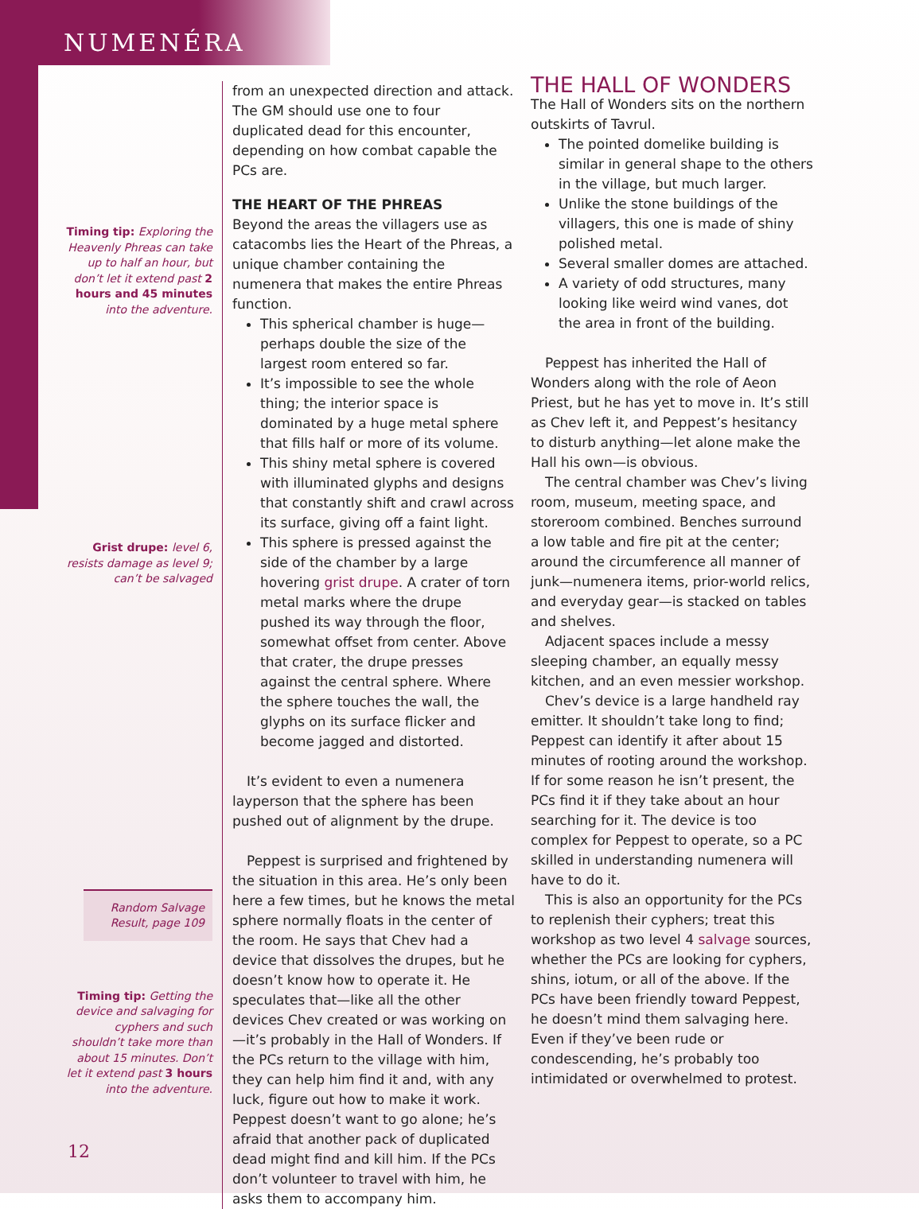NUMENÉRA
Timing tip: Exploring the Heavenly Phreas can take up to half an hour, but don’t let it extend past 2 hours and 45 minutes into the adventure.
Grist drupe: level 6, resists damage as level 9; can’t be salvaged
Random Salvage Result, page 109
Timing tip: Getting the device and salvaging for cyphers and such shouldn’t take more than about 15 minutes. Don’t let it extend past 3 hours into the adventure.
from an unexpected direction and attack. The GM should use one to four duplicated dead for this encounter, depending on how combat capable the PCs are.
THE HEART OF THE PHREAS
Beyond the areas the villagers use as catacombs lies the Heart of the Phreas, a unique chamber containing the numenera that makes the entire Phreas function.
This spherical chamber is huge—perhaps double the size of the largest room entered so far.
It’s impossible to see the whole thing; the interior space is dominated by a huge metal sphere that fills half or more of its volume.
This shiny metal sphere is covered with illuminated glyphs and designs that constantly shift and crawl across its surface, giving off a faint light.
This sphere is pressed against the side of the chamber by a large hovering grist drupe. A crater of torn metal marks where the drupe pushed its way through the floor, somewhat offset from center. Above that crater, the drupe presses against the central sphere. Where the sphere touches the wall, the glyphs on its surface flicker and become jagged and distorted.
It’s evident to even a numenera layperson that the sphere has been pushed out of alignment by the drupe.
Peppest is surprised and frightened by the situation in this area. He’s only been here a few times, but he knows the metal sphere normally floats in the center of the room. He says that Chev had a device that dissolves the drupes, but he doesn’t know how to operate it. He speculates that—like all the other devices Chev created or was working on—it’s probably in the Hall of Wonders. If the PCs return to the village with him, they can help him find it and, with any luck, figure out how to make it work. Peppest doesn’t want to go alone; he’s afraid that another pack of duplicated dead might find and kill him. If the PCs don’t volunteer to travel with him, he asks them to accompany him.
THE HALL OF WONDERS
The Hall of Wonders sits on the northern outskirts of Tavrul.
The pointed domelike building is similar in general shape to the others in the village, but much larger.
Unlike the stone buildings of the villagers, this one is made of shiny polished metal.
Several smaller domes are attached.
A variety of odd structures, many looking like weird wind vanes, dot the area in front of the building.
Peppest has inherited the Hall of Wonders along with the role of Aeon Priest, but he has yet to move in. It’s still as Chev left it, and Peppest’s hesitancy to disturb anything—let alone make the Hall his own—is obvious.
The central chamber was Chev’s living room, museum, meeting space, and storeroom combined. Benches surround a low table and fire pit at the center; around the circumference all manner of junk—numenera items, prior-world relics, and everyday gear—is stacked on tables and shelves.
Adjacent spaces include a messy sleeping chamber, an equally messy kitchen, and an even messier workshop.
Chev’s device is a large handheld ray emitter. It shouldn’t take long to find; Peppest can identify it after about 15 minutes of rooting around the workshop. If for some reason he isn’t present, the PCs find it if they take about an hour searching for it. The device is too complex for Peppest to operate, so a PC skilled in understanding numenera will have to do it.
This is also an opportunity for the PCs to replenish their cyphers; treat this workshop as two level 4 salvage sources, whether the PCs are looking for cyphers, shins, iotum, or all of the above. If the PCs have been friendly toward Peppest, he doesn’t mind them salvaging here. Even if they’ve been rude or condescending, he’s probably too intimidated or overwhelmed to protest.
12